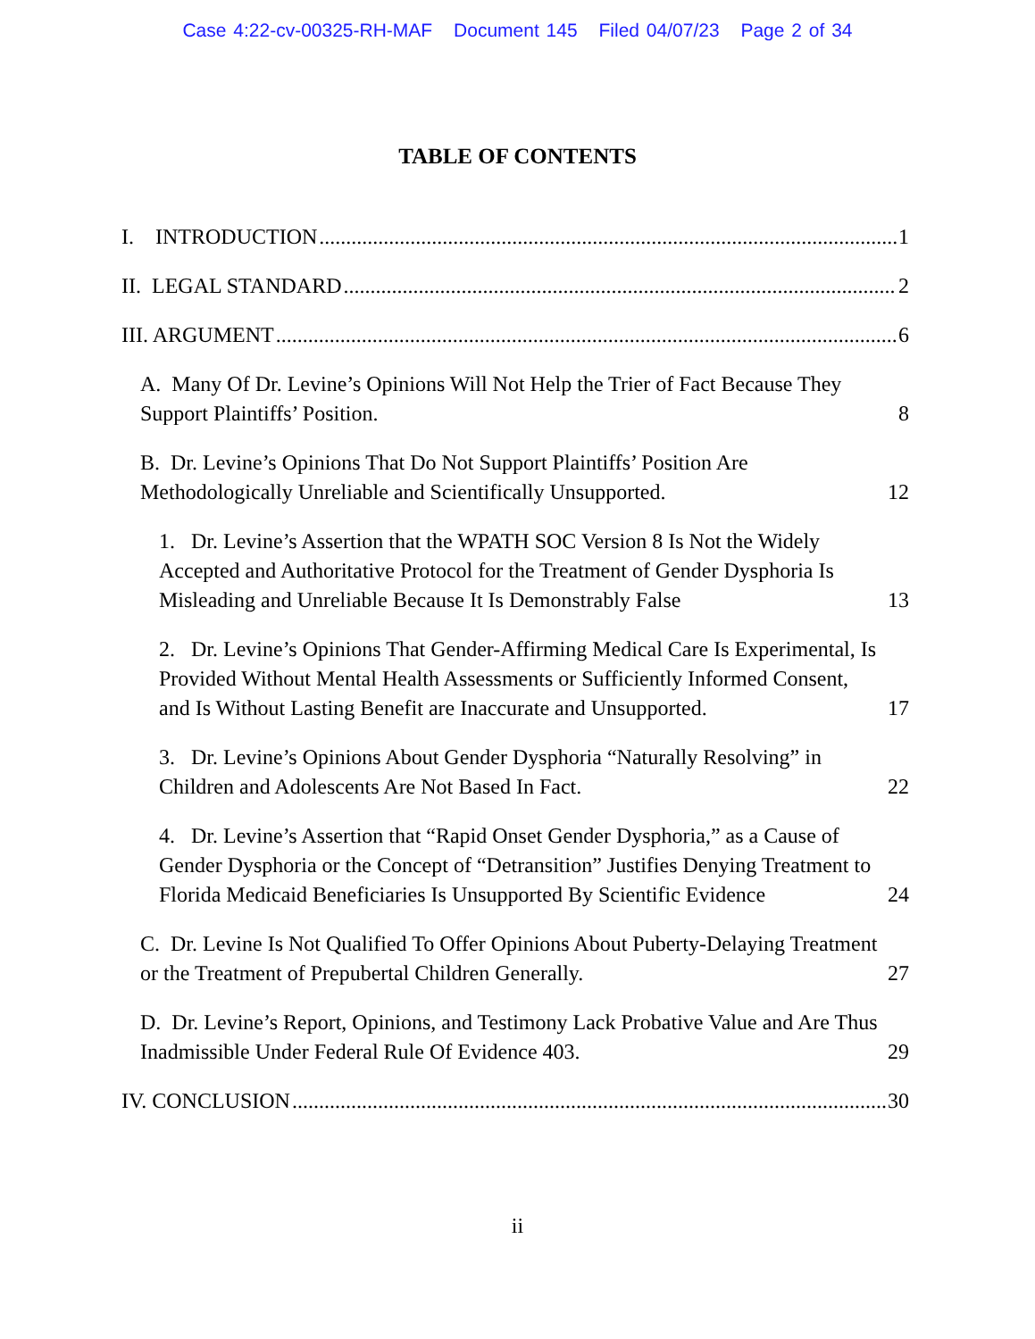Case 4:22-cv-00325-RH-MAF Document 145 Filed 04/07/23 Page 2 of 34
TABLE OF CONTENTS
I. INTRODUCTION 1
II. LEGAL STANDARD 2
III. ARGUMENT 6
A. Many Of Dr. Levine’s Opinions Will Not Help the Trier of Fact Because They Support Plaintiffs’ Position. 8
B. Dr. Levine’s Opinions That Do Not Support Plaintiffs’ Position Are Methodologically Unreliable and Scientifically Unsupported. 12
1. Dr. Levine’s Assertion that the WPATH SOC Version 8 Is Not the Widely Accepted and Authoritative Protocol for the Treatment of Gender Dysphoria Is Misleading and Unreliable Because It Is Demonstrably False 13
2. Dr. Levine’s Opinions That Gender-Affirming Medical Care Is Experimental, Is Provided Without Mental Health Assessments or Sufficiently Informed Consent, and Is Without Lasting Benefit are Inaccurate and Unsupported. 17
3. Dr. Levine’s Opinions About Gender Dysphoria “Naturally Resolving” in Children and Adolescents Are Not Based In Fact. 22
4. Dr. Levine’s Assertion that “Rapid Onset Gender Dysphoria,” as a Cause of Gender Dysphoria or the Concept of “Detransition” Justifies Denying Treatment to Florida Medicaid Beneficiaries Is Unsupported By Scientific Evidence 24
C. Dr. Levine Is Not Qualified To Offer Opinions About Puberty-Delaying Treatment or the Treatment of Prepubertal Children Generally. 27
D. Dr. Levine’s Report, Opinions, and Testimony Lack Probative Value and Are Thus Inadmissible Under Federal Rule Of Evidence 403. 29
IV. CONCLUSION 30
ii